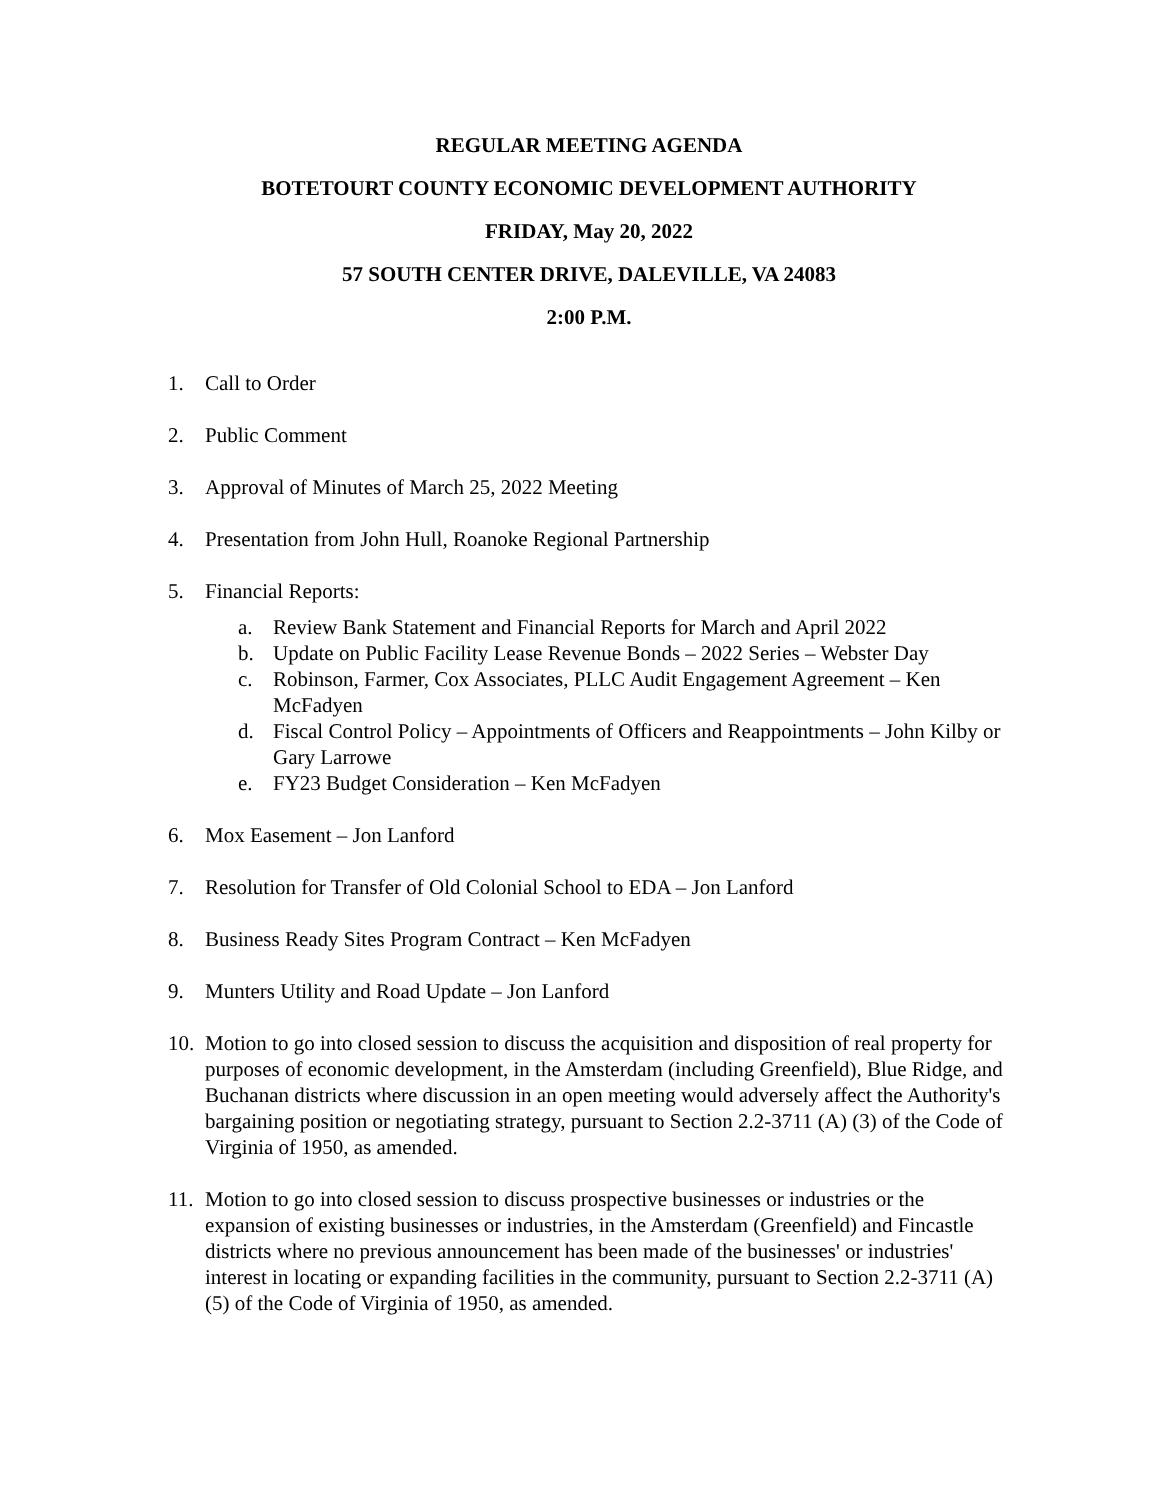REGULAR MEETING AGENDA
BOTETOURT COUNTY ECONOMIC DEVELOPMENT AUTHORITY
FRIDAY, May 20, 2022
57 SOUTH CENTER DRIVE, DALEVILLE, VA 24083
2:00 P.M.
1. Call to Order
2. Public Comment
3. Approval of Minutes of March 25, 2022 Meeting
4. Presentation from John Hull, Roanoke Regional Partnership
5. Financial Reports:
a. Review Bank Statement and Financial Reports for March and April 2022
b. Update on Public Facility Lease Revenue Bonds – 2022 Series – Webster Day
c. Robinson, Farmer, Cox Associates, PLLC Audit Engagement Agreement – Ken McFadyen
d. Fiscal Control Policy – Appointments of Officers and Reappointments – John Kilby or Gary Larrowe
e. FY23 Budget Consideration – Ken McFadyen
6. Mox Easement – Jon Lanford
7. Resolution for Transfer of Old Colonial School to EDA – Jon Lanford
8. Business Ready Sites Program Contract – Ken McFadyen
9. Munters Utility and Road Update – Jon Lanford
10. Motion to go into closed session to discuss the acquisition and disposition of real property for purposes of economic development, in the Amsterdam (including Greenfield), Blue Ridge, and Buchanan districts where discussion in an open meeting would adversely affect the Authority's bargaining position or negotiating strategy, pursuant to Section 2.2-3711 (A) (3) of the Code of Virginia of 1950, as amended.
11. Motion to go into closed session to discuss prospective businesses or industries or the expansion of existing businesses or industries, in the Amsterdam (Greenfield) and Fincastle districts where no previous announcement has been made of the businesses' or industries' interest in locating or expanding facilities in the community, pursuant to Section 2.2-3711 (A) (5) of the Code of Virginia of 1950, as amended.